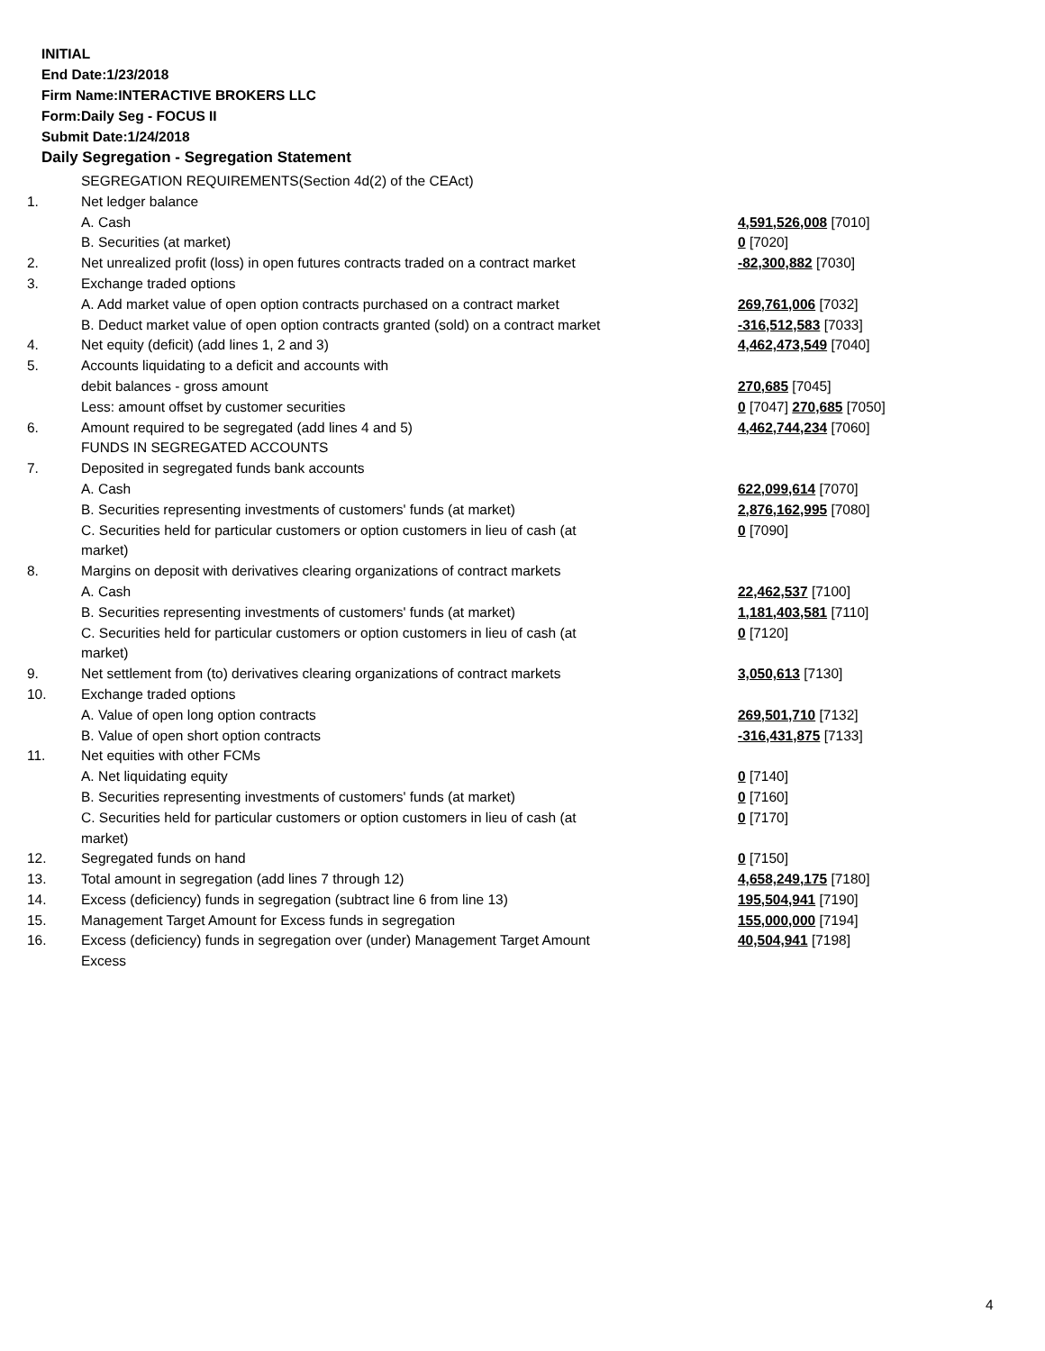INITIAL
End Date:1/23/2018
Firm Name:INTERACTIVE BROKERS LLC
Form:Daily Seg - FOCUS II
Submit Date:1/24/2018
Daily Segregation - Segregation Statement
| | SEGREGATION REQUIREMENTS(Section 4d(2) of the CEAct) | |
| 1. | Net ledger balance | |
| | A. Cash | 4,591,526,008 [7010] |
| | B. Securities (at market) | 0 [7020] |
| 2. | Net unrealized profit (loss) in open futures contracts traded on a contract market | -82,300,882 [7030] |
| 3. | Exchange traded options | |
| | A. Add market value of open option contracts purchased on a contract market | 269,761,006 [7032] |
| | B. Deduct market value of open option contracts granted (sold) on a contract market | -316,512,583 [7033] |
| 4. | Net equity (deficit) (add lines 1, 2 and 3) | 4,462,473,549 [7040] |
| 5. | Accounts liquidating to a deficit and accounts with | |
| | debit balances - gross amount | 270,685 [7045] |
| | Less: amount offset by customer securities | 0 [7047] 270,685 [7050] |
| 6. | Amount required to be segregated (add lines 4 and 5) | 4,462,744,234 [7060] |
| | FUNDS IN SEGREGATED ACCOUNTS | |
| 7. | Deposited in segregated funds bank accounts | |
| | A. Cash | 622,099,614 [7070] |
| | B. Securities representing investments of customers' funds (at market) | 2,876,162,995 [7080] |
| | C. Securities held for particular customers or option customers in lieu of cash (at market) | 0 [7090] |
| 8. | Margins on deposit with derivatives clearing organizations of contract markets | |
| | A. Cash | 22,462,537 [7100] |
| | B. Securities representing investments of customers' funds (at market) | 1,181,403,581 [7110] |
| | C. Securities held for particular customers or option customers in lieu of cash (at market) | 0 [7120] |
| 9. | Net settlement from (to) derivatives clearing organizations of contract markets | 3,050,613 [7130] |
| 10. | Exchange traded options | |
| | A. Value of open long option contracts | 269,501,710 [7132] |
| | B. Value of open short option contracts | -316,431,875 [7133] |
| 11. | Net equities with other FCMs | |
| | A. Net liquidating equity | 0 [7140] |
| | B. Securities representing investments of customers' funds (at market) | 0 [7160] |
| | C. Securities held for particular customers or option customers in lieu of cash (at market) | 0 [7170] |
| 12. | Segregated funds on hand | 0 [7150] |
| 13. | Total amount in segregation (add lines 7 through 12) | 4,658,249,175 [7180] |
| 14. | Excess (deficiency) funds in segregation (subtract line 6 from line 13) | 195,504,941 [7190] |
| 15. | Management Target Amount for Excess funds in segregation | 155,000,000 [7194] |
| 16. | Excess (deficiency) funds in segregation over (under) Management Target Amount Excess | 40,504,941 [7198] |
4